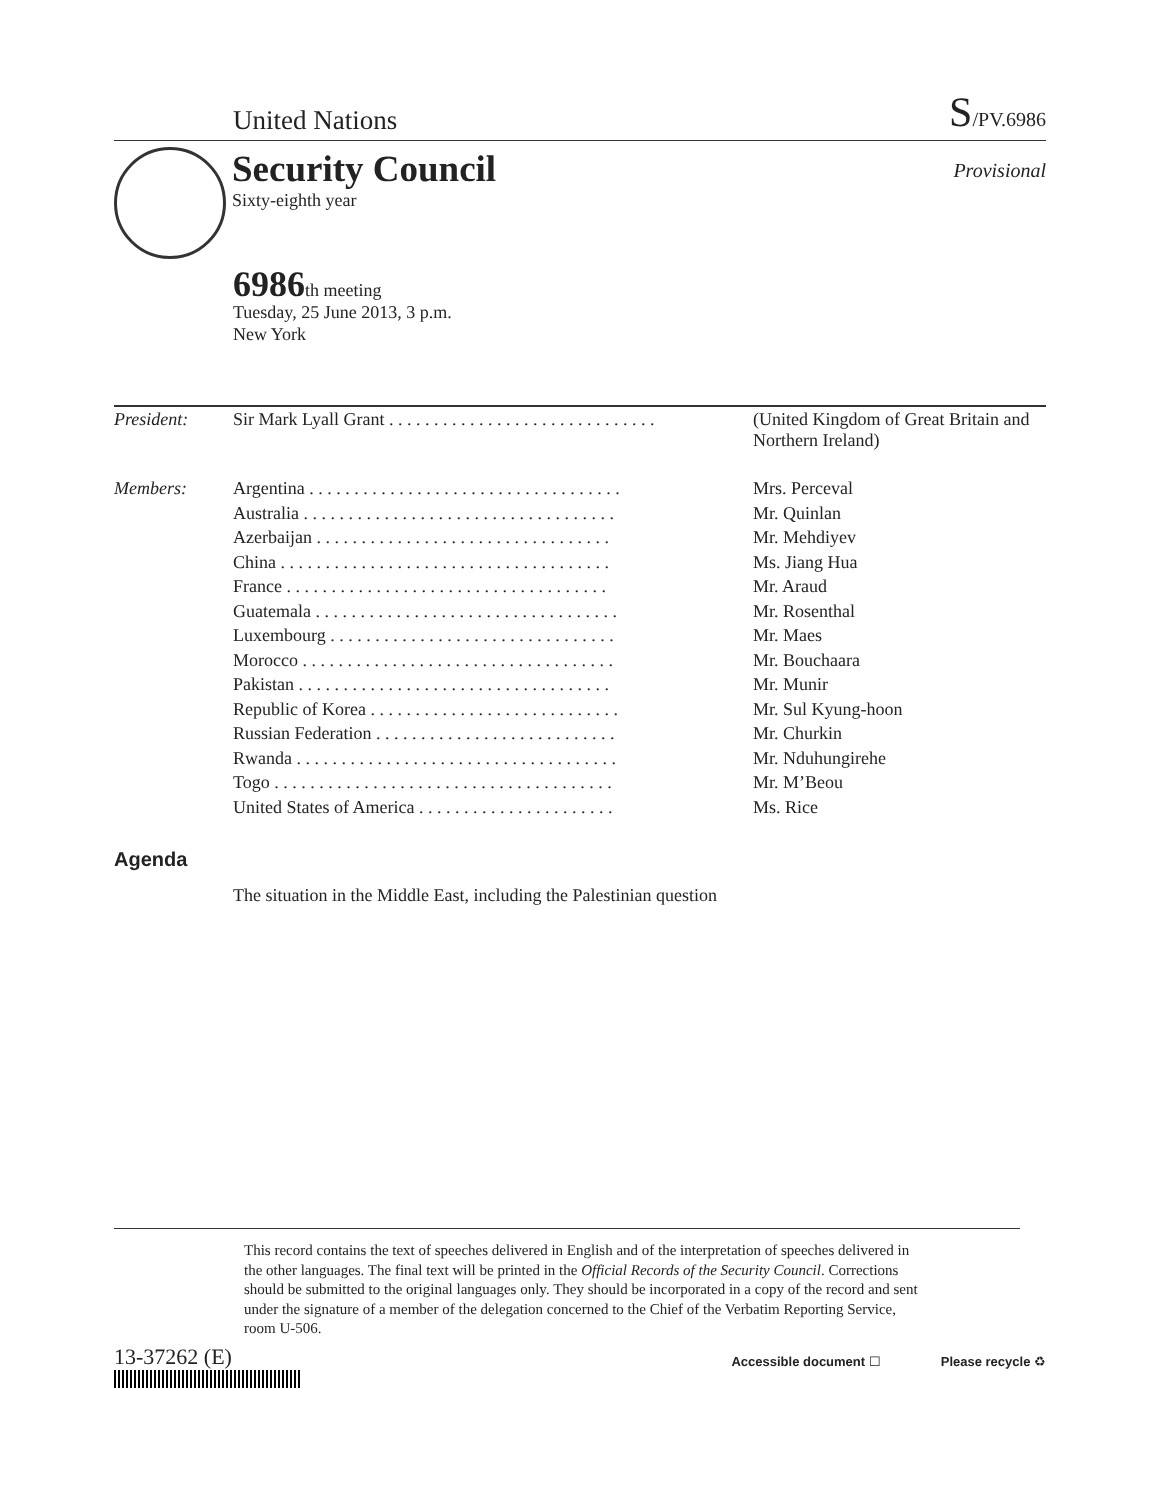United Nations S/PV.6986
Security Council
Sixty-eighth year
Provisional
6986th meeting
Tuesday, 25 June 2013, 3 p.m.
New York
| President: | Sir Mark Lyall Grant . . . . . . . . . . . . . . . . . . . . . . . . . . . . . . | (United Kingdom of Great Britain and Northern Ireland) |
| Members: | Argentina . . . . . . . . . . . . . . . . . . . . . . . . . . . . . . . . . . . | Mrs. Perceval |
| | Australia . . . . . . . . . . . . . . . . . . . . . . . . . . . . . . . . . . . | Mr. Quinlan |
| | Azerbaijan . . . . . . . . . . . . . . . . . . . . . . . . . . . . . . . . . | Mr. Mehdiyev |
| | China . . . . . . . . . . . . . . . . . . . . . . . . . . . . . . . . . . . . . | Ms. Jiang Hua |
| | France . . . . . . . . . . . . . . . . . . . . . . . . . . . . . . . . . . . . | Mr. Araud |
| | Guatemala . . . . . . . . . . . . . . . . . . . . . . . . . . . . . . . . . . | Mr. Rosenthal |
| | Luxembourg . . . . . . . . . . . . . . . . . . . . . . . . . . . . . . . . | Mr. Maes |
| | Morocco . . . . . . . . . . . . . . . . . . . . . . . . . . . . . . . . . . . | Mr. Bouchaara |
| | Pakistan . . . . . . . . . . . . . . . . . . . . . . . . . . . . . . . . . . . | Mr. Munir |
| | Republic of Korea . . . . . . . . . . . . . . . . . . . . . . . . . . . . | Mr. Sul Kyung-hoon |
| | Russian Federation . . . . . . . . . . . . . . . . . . . . . . . . . . . | Mr. Churkin |
| | Rwanda . . . . . . . . . . . . . . . . . . . . . . . . . . . . . . . . . . . . | Mr. Nduhungirehe |
| | Togo . . . . . . . . . . . . . . . . . . . . . . . . . . . . . . . . . . . . . . | Mr. M’Beou |
| | United States of America . . . . . . . . . . . . . . . . . . . . . . | Ms. Rice |
Agenda
The situation in the Middle East, including the Palestinian question
This record contains the text of speeches delivered in English and of the interpretation of speeches delivered in the other languages. The final text will be printed in the Official Records of the Security Council. Corrections should be submitted to the original languages only. They should be incorporated in a copy of the record and sent under the signature of a member of the delegation concerned to the Chief of the Verbatim Reporting Service, room U-506.
13-37262 (E)
Accessible document ☐ Please recycle ♻